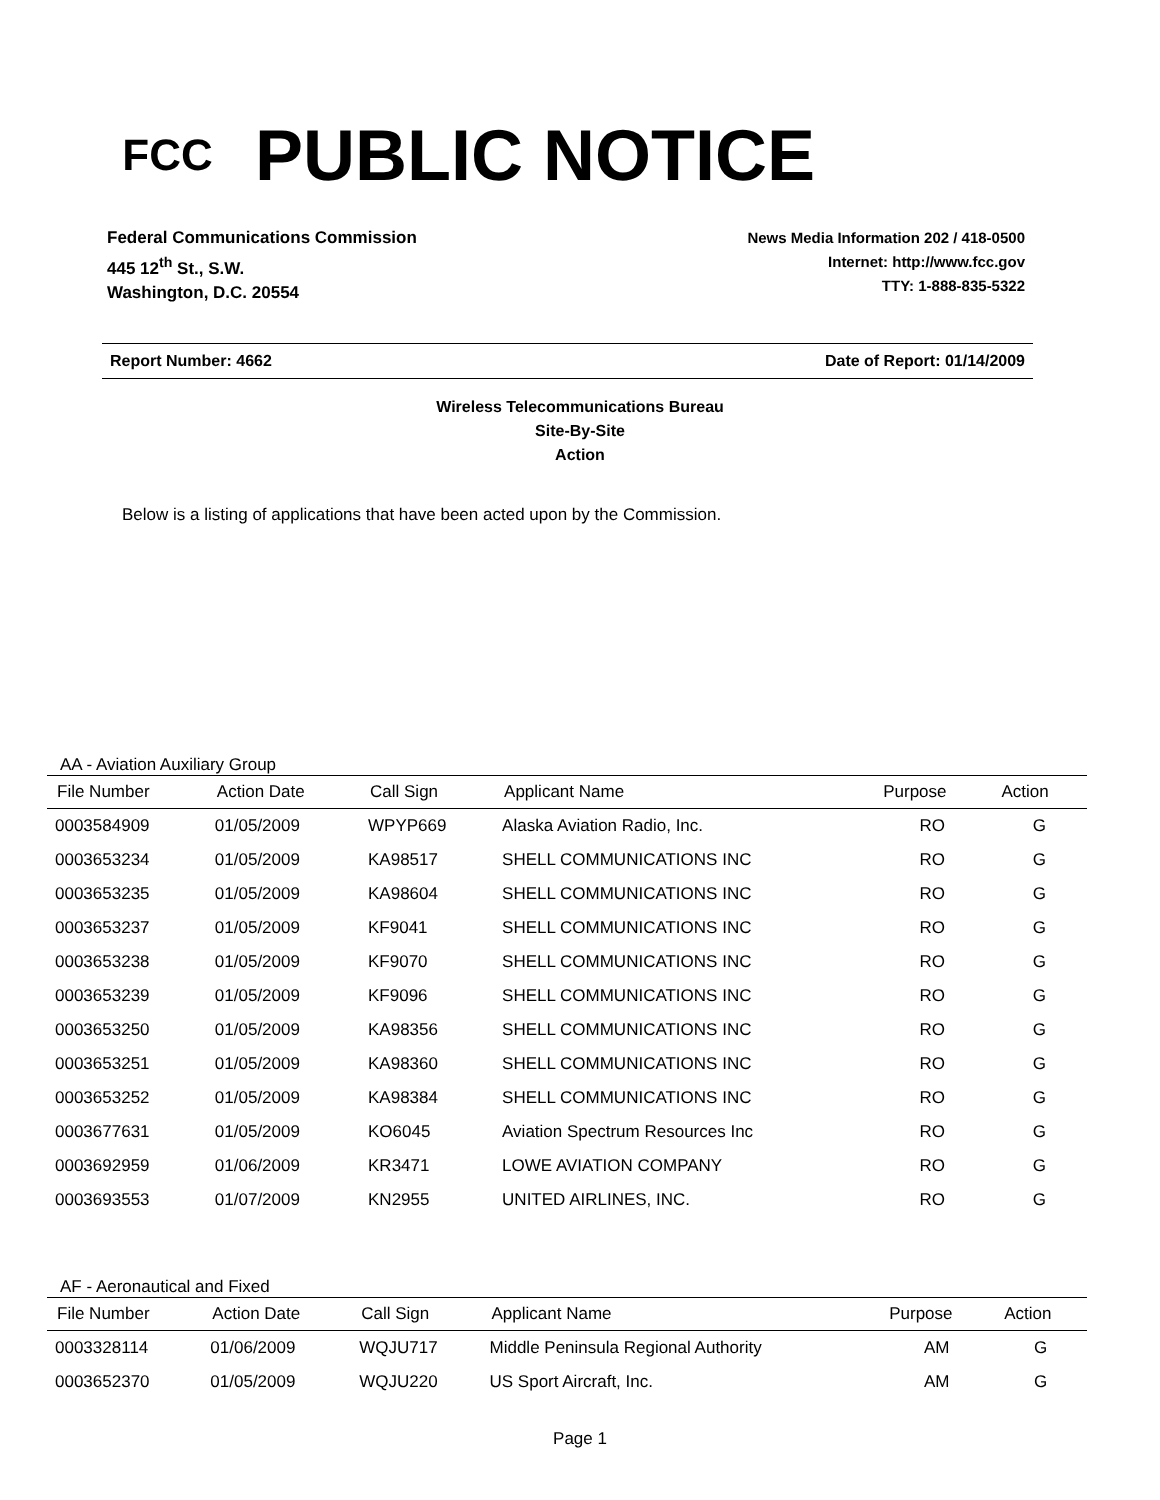FCC
PUBLIC NOTICE
Federal Communications Commission
445 12<sup>th</sup> St., S.W.
Washington, D.C. 20554
News Media Information 202 / 418-0500
Internet: http://www.fcc.gov
TTY: 1-888-835-5322
Report Number: 4662 Date of Report: 01/14/2009
Wireless Telecommunications Bureau
Site-By-Site
Action
Below is a listing of applications that have been acted upon by the Commission.
AA - Aviation Auxiliary Group
| File Number | Action Date | Call Sign | Applicant Name | Purpose | Action |
| --- | --- | --- | --- | --- | --- |
| 0003584909 | 01/05/2009 | WPYP669 | Alaska Aviation Radio, Inc. | RO | G |
| 0003653234 | 01/05/2009 | KA98517 | SHELL COMMUNICATIONS INC | RO | G |
| 0003653235 | 01/05/2009 | KA98604 | SHELL COMMUNICATIONS INC | RO | G |
| 0003653237 | 01/05/2009 | KF9041 | SHELL COMMUNICATIONS INC | RO | G |
| 0003653238 | 01/05/2009 | KF9070 | SHELL COMMUNICATIONS INC | RO | G |
| 0003653239 | 01/05/2009 | KF9096 | SHELL COMMUNICATIONS INC | RO | G |
| 0003653250 | 01/05/2009 | KA98356 | SHELL COMMUNICATIONS INC | RO | G |
| 0003653251 | 01/05/2009 | KA98360 | SHELL COMMUNICATIONS INC | RO | G |
| 0003653252 | 01/05/2009 | KA98384 | SHELL COMMUNICATIONS INC | RO | G |
| 0003677631 | 01/05/2009 | KO6045 | Aviation Spectrum Resources Inc | RO | G |
| 0003692959 | 01/06/2009 | KR3471 | LOWE AVIATION COMPANY | RO | G |
| 0003693553 | 01/07/2009 | KN2955 | UNITED AIRLINES, INC. | RO | G |
AF - Aeronautical and Fixed
| File Number | Action Date | Call Sign | Applicant Name | Purpose | Action |
| --- | --- | --- | --- | --- | --- |
| 0003328114 | 01/06/2009 | WQJU717 | Middle Peninsula Regional Authority | AM | G |
| 0003652370 | 01/05/2009 | WQJU220 | US Sport Aircraft, Inc. | AM | G |
Page 1